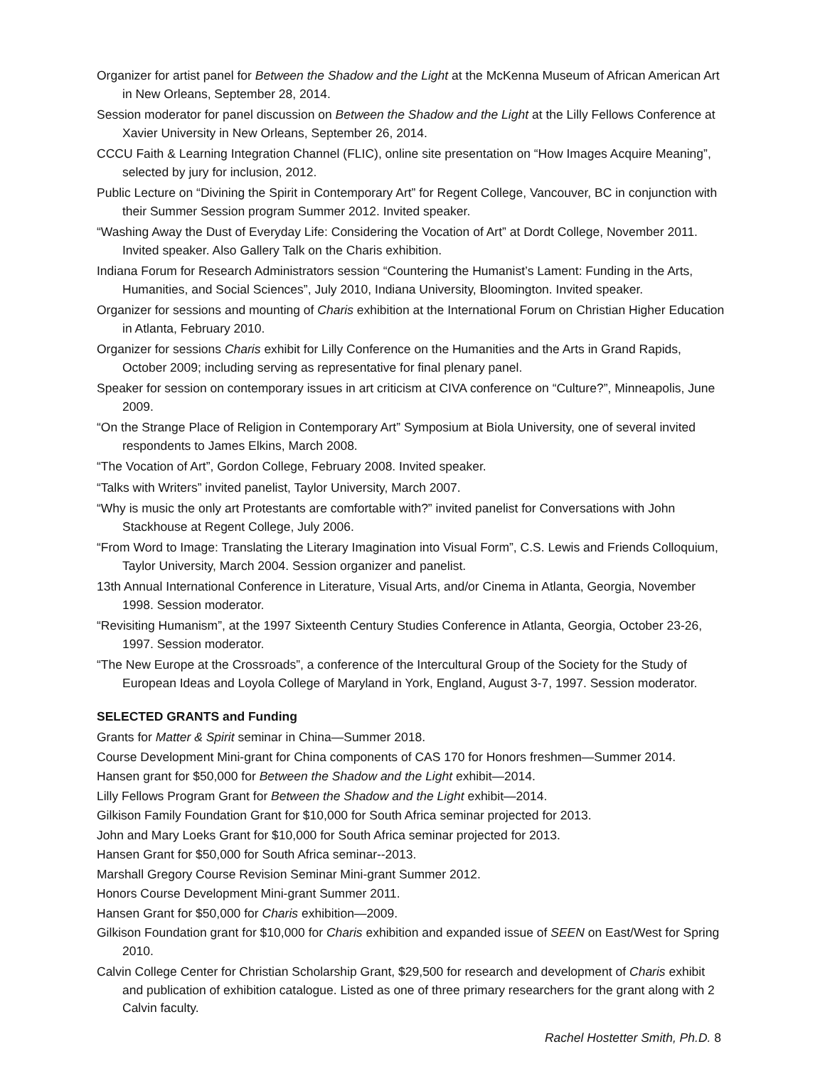Organizer for artist panel for Between the Shadow and the Light at the McKenna Museum of African American Art in New Orleans, September 28, 2014.
Session moderator for panel discussion on Between the Shadow and the Light at the Lilly Fellows Conference at Xavier University in New Orleans, September 26, 2014.
CCCU Faith & Learning Integration Channel (FLIC), online site presentation on “How Images Acquire Meaning”, selected by jury for inclusion, 2012.
Public Lecture on “Divining the Spirit in Contemporary Art” for Regent College, Vancouver, BC in conjunction with their Summer Session program Summer 2012. Invited speaker.
“Washing Away the Dust of Everyday Life: Considering the Vocation of Art” at Dordt College, November 2011. Invited speaker. Also Gallery Talk on the Charis exhibition.
Indiana Forum for Research Administrators session “Countering the Humanist’s Lament: Funding in the Arts, Humanities, and Social Sciences”, July 2010, Indiana University, Bloomington. Invited speaker.
Organizer for sessions and mounting of Charis exhibition at the International Forum on Christian Higher Education in Atlanta, February 2010.
Organizer for sessions Charis exhibit for Lilly Conference on the Humanities and the Arts in Grand Rapids, October 2009; including serving as representative for final plenary panel.
Speaker for session on contemporary issues in art criticism at CIVA conference on “Culture?”, Minneapolis, June 2009.
“On the Strange Place of Religion in Contemporary Art” Symposium at Biola University, one of several invited respondents to James Elkins, March 2008.
“The Vocation of Art”, Gordon College, February 2008. Invited speaker.
“Talks with Writers” invited panelist, Taylor University, March 2007.
“Why is music the only art Protestants are comfortable with?” invited panelist for Conversations with John Stackhouse at Regent College, July 2006.
“From Word to Image: Translating the Literary Imagination into Visual Form”, C.S. Lewis and Friends Colloquium, Taylor University, March 2004. Session organizer and panelist.
13th Annual International Conference in Literature, Visual Arts, and/or Cinema in Atlanta, Georgia, November 1998. Session moderator.
“Revisiting Humanism”, at the 1997 Sixteenth Century Studies Conference in Atlanta, Georgia, October 23-26, 1997. Session moderator.
“The New Europe at the Crossroads”, a conference of the Intercultural Group of the Society for the Study of European Ideas and Loyola College of Maryland in York, England, August 3-7, 1997. Session moderator.
SELECTED GRANTS and Funding
Grants for Matter & Spirit seminar in China—Summer 2018.
Course Development Mini-grant for China components of CAS 170 for Honors freshmen—Summer 2014.
Hansen grant for $50,000 for Between the Shadow and the Light exhibit—2014.
Lilly Fellows Program Grant for Between the Shadow and the Light exhibit—2014.
Gilkison Family Foundation Grant for $10,000 for South Africa seminar projected for 2013.
John and Mary Loeks Grant for $10,000 for South Africa seminar projected for 2013.
Hansen Grant for $50,000 for South Africa seminar--2013.
Marshall Gregory Course Revision Seminar Mini-grant Summer 2012.
Honors Course Development Mini-grant Summer 2011.
Hansen Grant for $50,000 for Charis exhibition—2009.
Gilkison Foundation grant for $10,000 for Charis exhibition and expanded issue of SEEN on East/West for Spring 2010.
Calvin College Center for Christian Scholarship Grant, $29,500 for research and development of Charis exhibit and publication of exhibition catalogue. Listed as one of three primary researchers for the grant along with 2 Calvin faculty.
Rachel Hostetter Smith, Ph.D. 8